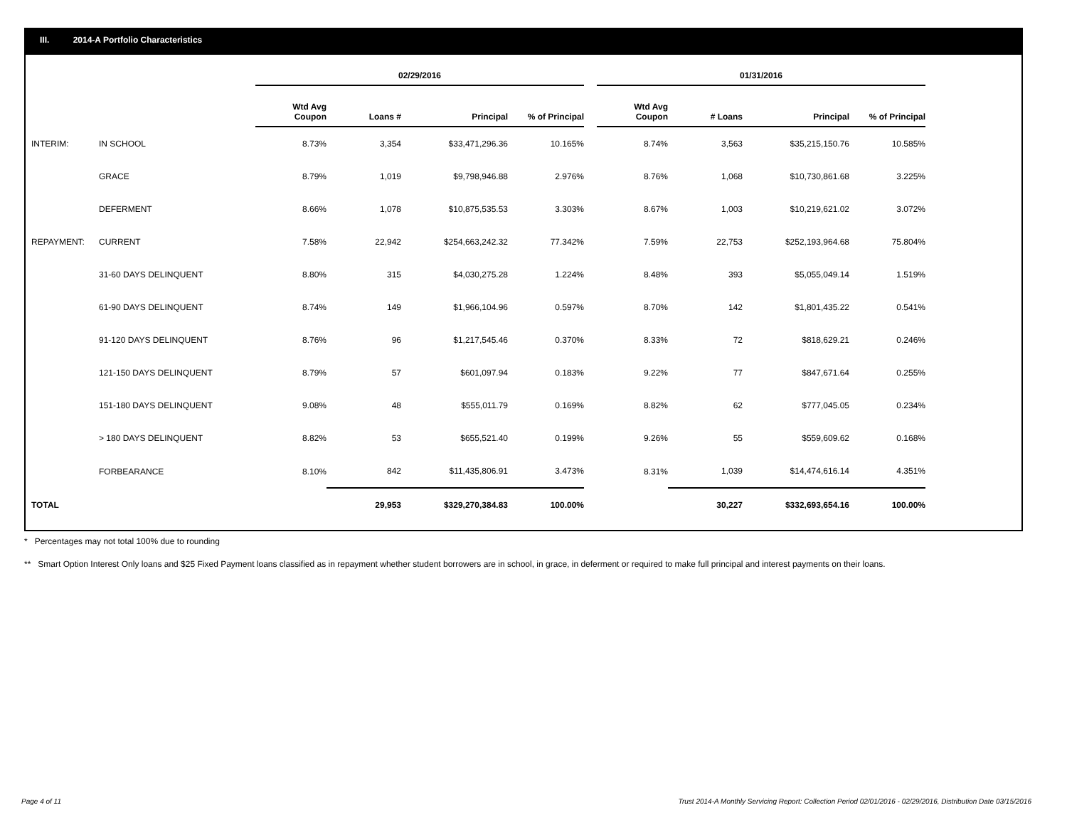III. 2014-A Portfolio Characteristics
| | | 02/29/2016 | | | | | 01/31/2016 | | | |
| --- | --- | --- | --- | --- | --- | --- | --- | --- | --- | --- |
| | | Wtd Avg Coupon | Loans # | Principal | % of Principal | | Wtd Avg Coupon | # Loans | Principal | % of Principal |
| INTERIM: | IN SCHOOL | 8.73% | 3,354 | $33,471,296.36 | 10.165% | | 8.74% | 3,563 | $35,215,150.76 | 10.585% |
| | GRACE | 8.79% | 1,019 | $9,798,946.88 | 2.976% | | 8.76% | 1,068 | $10,730,861.68 | 3.225% |
| | DEFERMENT | 8.66% | 1,078 | $10,875,535.53 | 3.303% | | 8.67% | 1,003 | $10,219,621.02 | 3.072% |
| REPAYMENT: | CURRENT | 7.58% | 22,942 | $254,663,242.32 | 77.342% | | 7.59% | 22,753 | $252,193,964.68 | 75.804% |
| | 31-60 DAYS DELINQUENT | 8.80% | 315 | $4,030,275.28 | 1.224% | | 8.48% | 393 | $5,055,049.14 | 1.519% |
| | 61-90 DAYS DELINQUENT | 8.74% | 149 | $1,966,104.96 | 0.597% | | 8.70% | 142 | $1,801,435.22 | 0.541% |
| | 91-120 DAYS DELINQUENT | 8.76% | 96 | $1,217,545.46 | 0.370% | | 8.33% | 72 | $818,629.21 | 0.246% |
| | 121-150 DAYS DELINQUENT | 8.79% | 57 | $601,097.94 | 0.183% | | 9.22% | 77 | $847,671.64 | 0.255% |
| | 151-180 DAYS DELINQUENT | 9.08% | 48 | $555,011.79 | 0.169% | | 8.82% | 62 | $777,045.05 | 0.234% |
| | > 180 DAYS DELINQUENT | 8.82% | 53 | $655,521.40 | 0.199% | | 9.26% | 55 | $559,609.62 | 0.168% |
| | FORBEARANCE | 8.10% | 842 | $11,435,806.91 | 3.473% | | 8.31% | 1,039 | $14,474,616.14 | 4.351% |
| TOTAL | | | 29,953 | $329,270,384.83 | 100.00% | | | 30,227 | $332,693,654.16 | 100.00% |
* Percentages may not total 100% due to rounding
** Smart Option Interest Only loans and $25 Fixed Payment loans classified as in repayment whether student borrowers are in school, in grace, in deferment or required to make full principal and interest payments on their loans.
Page 4 of 11 Trust 2014-A Monthly Servicing Report: Collection Period 02/01/2016 - 02/29/2016, Distribution Date 03/15/2016